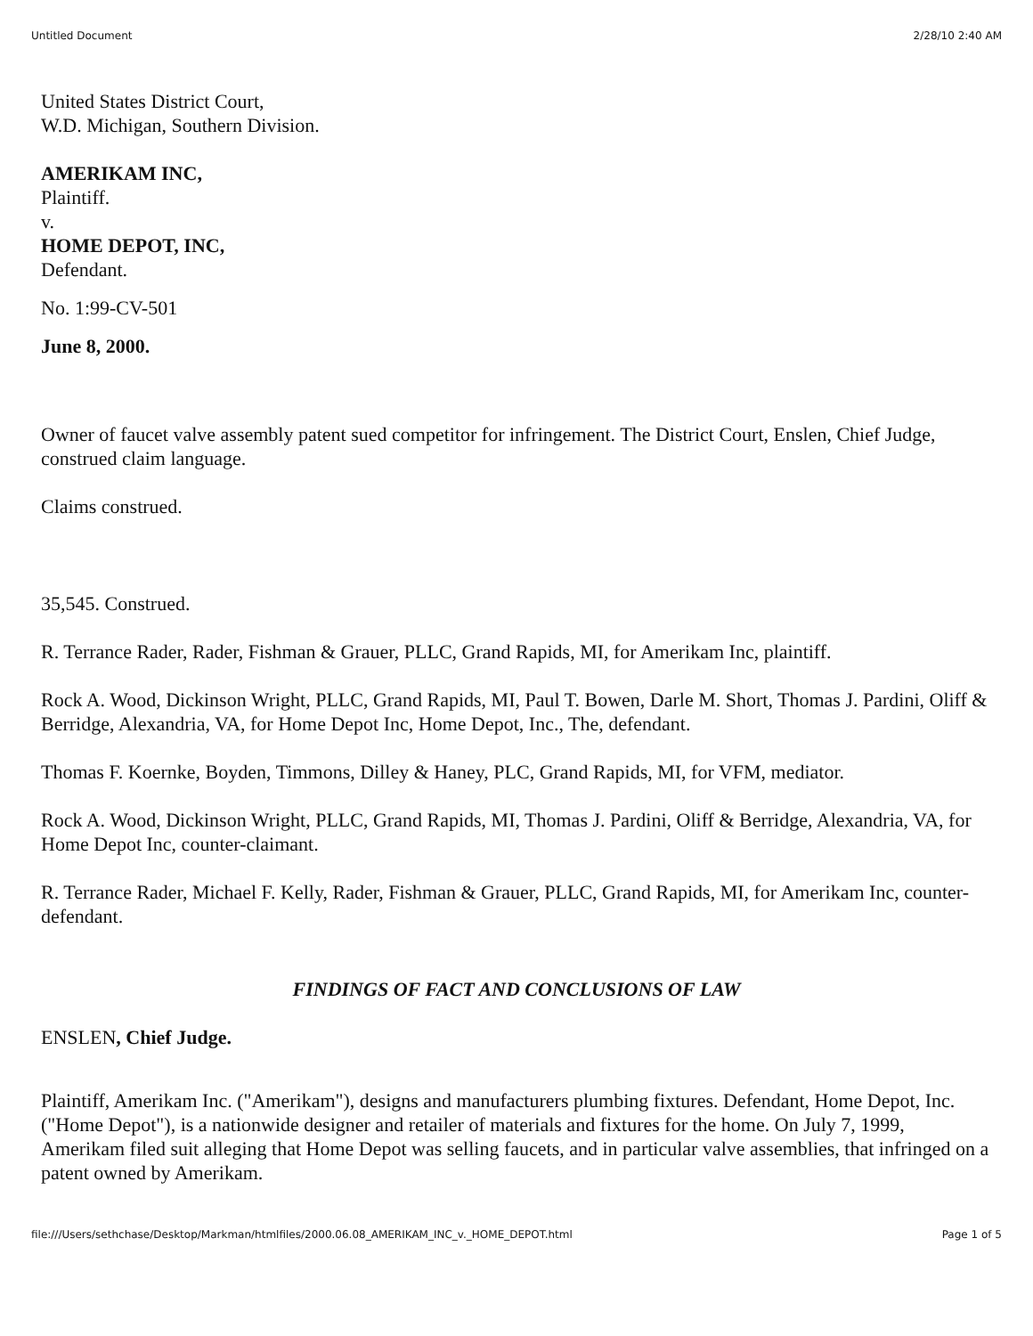Untitled Document 2/28/10 2:40 AM
United States District Court,
W.D. Michigan, Southern Division.
AMERIKAM INC,
Plaintiff.
v.
HOME DEPOT, INC,
Defendant.
No. 1:99-CV-501
June 8, 2000.
Owner of faucet valve assembly patent sued competitor for infringement. The District Court, Enslen, Chief Judge, construed claim language.
Claims construed.
35,545. Construed.
R. Terrance Rader, Rader, Fishman & Grauer, PLLC, Grand Rapids, MI, for Amerikam Inc, plaintiff.
Rock A. Wood, Dickinson Wright, PLLC, Grand Rapids, MI, Paul T. Bowen, Darle M. Short, Thomas J. Pardini, Oliff & Berridge, Alexandria, VA, for Home Depot Inc, Home Depot, Inc., The, defendant.
Thomas F. Koernke, Boyden, Timmons, Dilley & Haney, PLC, Grand Rapids, MI, for VFM, mediator.
Rock A. Wood, Dickinson Wright, PLLC, Grand Rapids, MI, Thomas J. Pardini, Oliff & Berridge, Alexandria, VA, for Home Depot Inc, counter-claimant.
R. Terrance Rader, Michael F. Kelly, Rader, Fishman & Grauer, PLLC, Grand Rapids, MI, for Amerikam Inc, counter-defendant.
FINDINGS OF FACT AND CONCLUSIONS OF LAW
ENSLEN, Chief Judge.
Plaintiff, Amerikam Inc. ("Amerikam"), designs and manufacturers plumbing fixtures. Defendant, Home Depot, Inc. ("Home Depot"), is a nationwide designer and retailer of materials and fixtures for the home. On July 7, 1999, Amerikam filed suit alleging that Home Depot was selling faucets, and in particular valve assemblies, that infringed on a patent owned by Amerikam.
file:///Users/sethchase/Desktop/Markman/htmlfiles/2000.06.08_AMERIKAM_INC_v._HOME_DEPOT.html Page 1 of 5